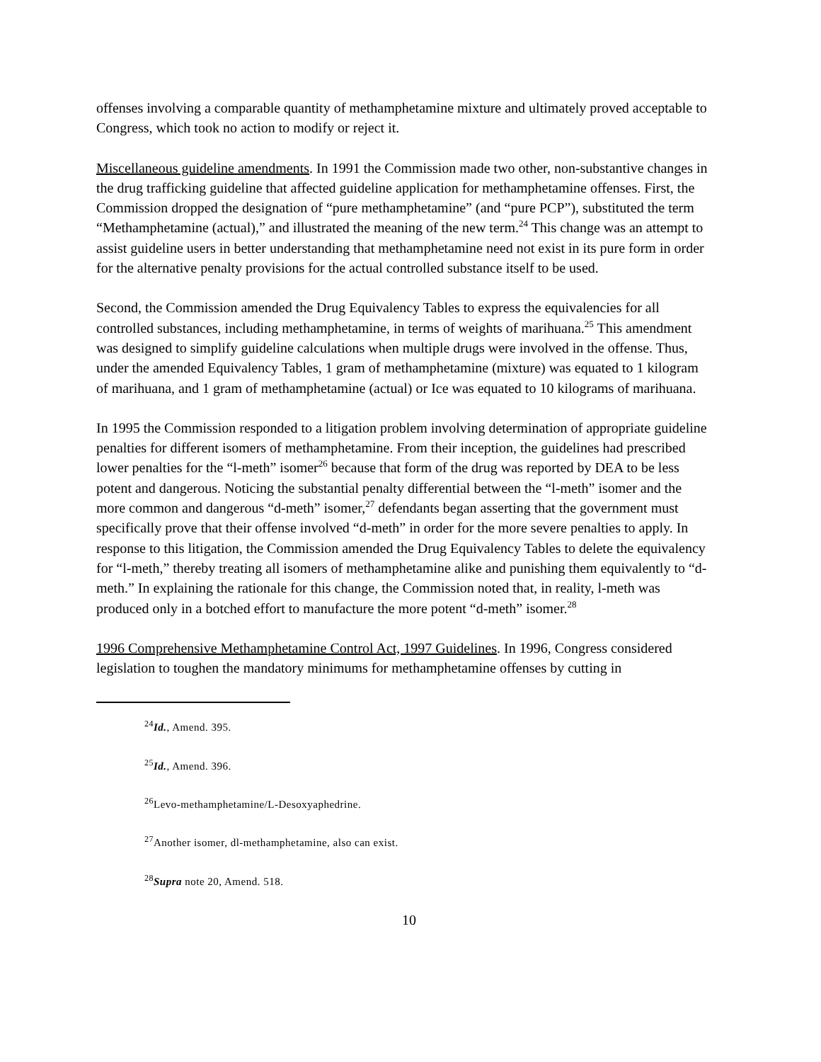offenses involving a comparable quantity of methamphetamine mixture and ultimately proved acceptable to Congress, which took no action to modify or reject it.
Miscellaneous guideline amendments. In 1991 the Commission made two other, non-substantive changes in the drug trafficking guideline that affected guideline application for methamphetamine offenses. First, the Commission dropped the designation of “pure methamphetamine” (and “pure PCP”), substituted the term “Methamphetamine (actual),” and illustrated the meaning of the new term.<sup>24</sup> This change was an attempt to assist guideline users in better understanding that methamphetamine need not exist in its pure form in order for the alternative penalty provisions for the actual controlled substance itself to be used.
Second, the Commission amended the Drug Equivalency Tables to express the equivalencies for all controlled substances, including methamphetamine, in terms of weights of marihuana.<sup>25</sup> This amendment was designed to simplify guideline calculations when multiple drugs were involved in the offense. Thus, under the amended Equivalency Tables, 1 gram of methamphetamine (mixture) was equated to 1 kilogram of marihuana, and 1 gram of methamphetamine (actual) or Ice was equated to 10 kilograms of marihuana.
In 1995 the Commission responded to a litigation problem involving determination of appropriate guideline penalties for different isomers of methamphetamine. From their inception, the guidelines had prescribed lower penalties for the “l-meth” isomer<sup>26</sup> because that form of the drug was reported by DEA to be less potent and dangerous. Noticing the substantial penalty differential between the “l-meth” isomer and the more common and dangerous “d-meth” isomer,<sup>27</sup> defendants began asserting that the government must specifically prove that their offense involved “d-meth” in order for the more severe penalties to apply. In response to this litigation, the Commission amended the Drug Equivalency Tables to delete the equivalency for “l-meth,” thereby treating all isomers of methamphetamine alike and punishing them equivalently to “d-meth.” In explaining the rationale for this change, the Commission noted that, in reality, l-meth was produced only in a botched effort to manufacture the more potent “d-meth” isomer.<sup>28</sup>
1996 Comprehensive Methamphetamine Control Act, 1997 Guidelines. In 1996, Congress considered legislation to toughen the mandatory minimums for methamphetamine offenses by cutting in
<sup>24</sup> Id., Amend. 395.
<sup>25</sup> Id., Amend. 396.
<sup>26</sup> Levo-methamphetamine/L-Desoxyaphedrine.
<sup>27</sup> Another isomer, dl-methamphetamine, also can exist.
<sup>28</sup> Supra note 20, Amend. 518.
10